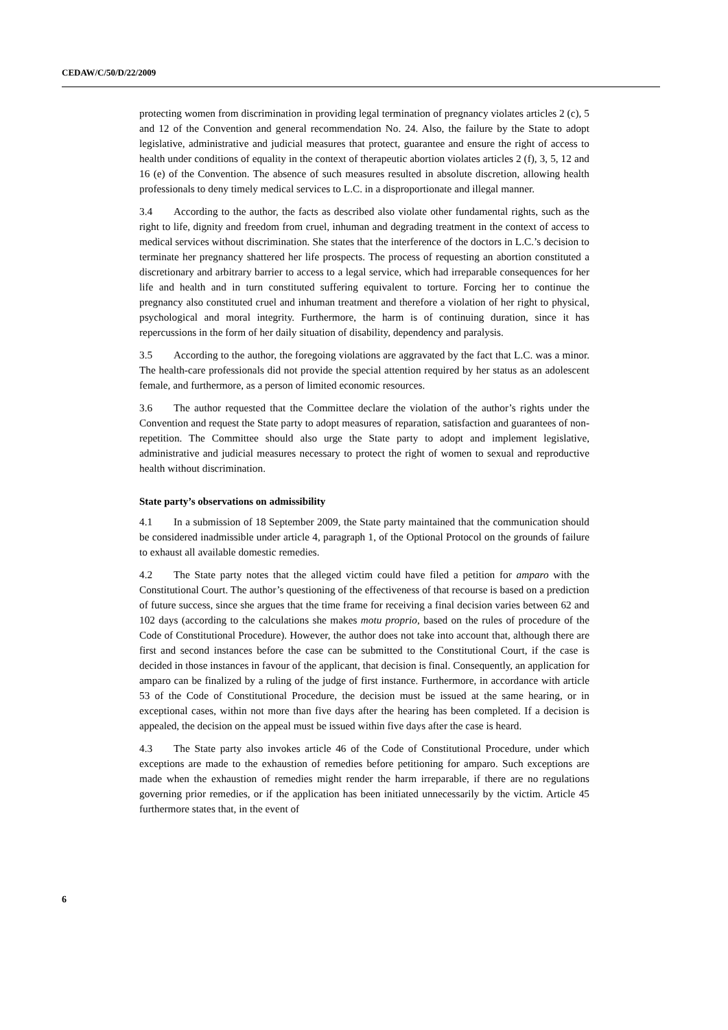CEDAW/C/50/D/22/2009
protecting women from discrimination in providing legal termination of pregnancy violates articles 2 (c), 5 and 12 of the Convention and general recommendation No. 24. Also, the failure by the State to adopt legislative, administrative and judicial measures that protect, guarantee and ensure the right of access to health under conditions of equality in the context of therapeutic abortion violates articles 2 (f), 3, 5, 12 and 16 (e) of the Convention. The absence of such measures resulted in absolute discretion, allowing health professionals to deny timely medical services to L.C. in a disproportionate and illegal manner.
3.4 According to the author, the facts as described also violate other fundamental rights, such as the right to life, dignity and freedom from cruel, inhuman and degrading treatment in the context of access to medical services without discrimination. She states that the interference of the doctors in L.C.’s decision to terminate her pregnancy shattered her life prospects. The process of requesting an abortion constituted a discretionary and arbitrary barrier to access to a legal service, which had irreparable consequences for her life and health and in turn constituted suffering equivalent to torture. Forcing her to continue the pregnancy also constituted cruel and inhuman treatment and therefore a violation of her right to physical, psychological and moral integrity. Furthermore, the harm is of continuing duration, since it has repercussions in the form of her daily situation of disability, dependency and paralysis.
3.5 According to the author, the foregoing violations are aggravated by the fact that L.C. was a minor. The health-care professionals did not provide the special attention required by her status as an adolescent female, and furthermore, as a person of limited economic resources.
3.6 The author requested that the Committee declare the violation of the author’s rights under the Convention and request the State party to adopt measures of reparation, satisfaction and guarantees of non-repetition. The Committee should also urge the State party to adopt and implement legislative, administrative and judicial measures necessary to protect the right of women to sexual and reproductive health without discrimination.
State party’s observations on admissibility
4.1 In a submission of 18 September 2009, the State party maintained that the communication should be considered inadmissible under article 4, paragraph 1, of the Optional Protocol on the grounds of failure to exhaust all available domestic remedies.
4.2 The State party notes that the alleged victim could have filed a petition for amparo with the Constitutional Court. The author’s questioning of the effectiveness of that recourse is based on a prediction of future success, since she argues that the time frame for receiving a final decision varies between 62 and 102 days (according to the calculations she makes motu proprio, based on the rules of procedure of the Code of Constitutional Procedure). However, the author does not take into account that, although there are first and second instances before the case can be submitted to the Constitutional Court, if the case is decided in those instances in favour of the applicant, that decision is final. Consequently, an application for amparo can be finalized by a ruling of the judge of first instance. Furthermore, in accordance with article 53 of the Code of Constitutional Procedure, the decision must be issued at the same hearing, or in exceptional cases, within not more than five days after the hearing has been completed. If a decision is appealed, the decision on the appeal must be issued within five days after the case is heard.
4.3 The State party also invokes article 46 of the Code of Constitutional Procedure, under which exceptions are made to the exhaustion of remedies before petitioning for amparo. Such exceptions are made when the exhaustion of remedies might render the harm irreparable, if there are no regulations governing prior remedies, or if the application has been initiated unnecessarily by the victim. Article 45 furthermore states that, in the event of
6